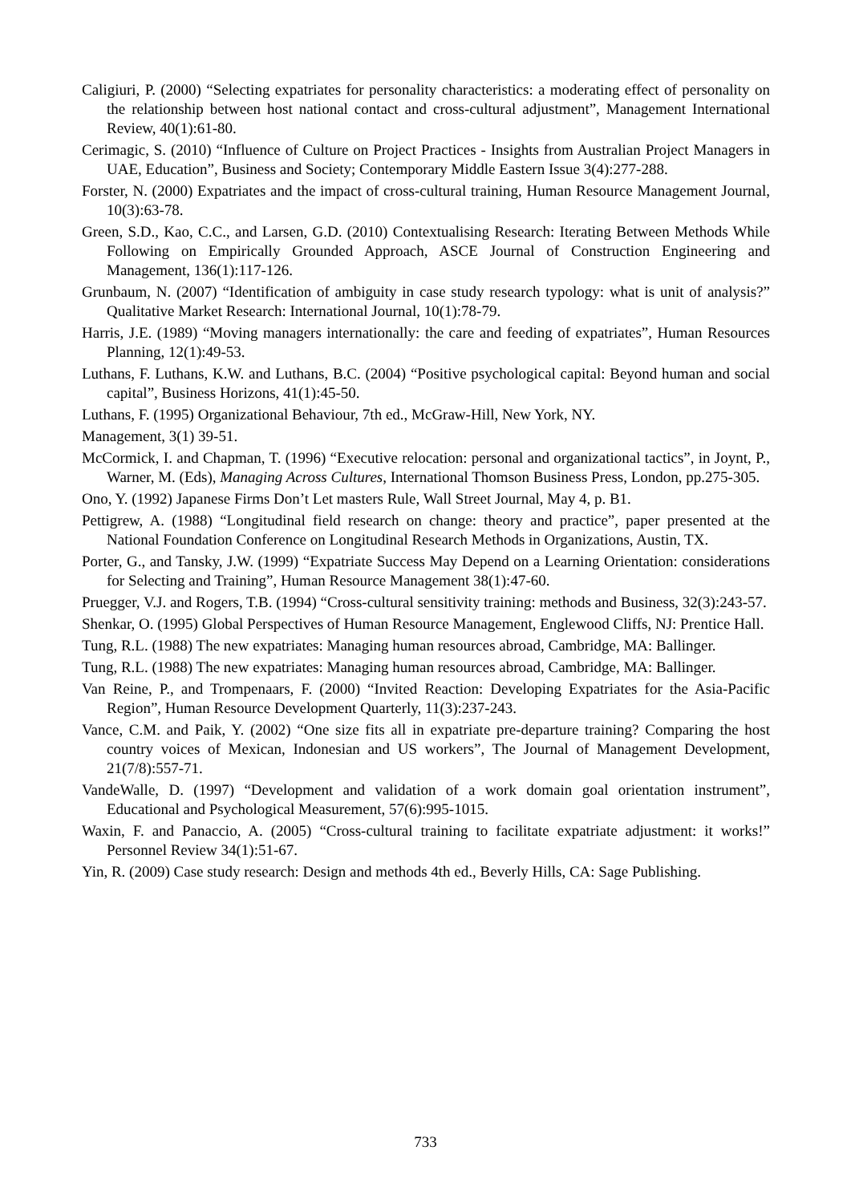Caligiuri, P. (2000) “Selecting expatriates for personality characteristics: a moderating effect of personality on the relationship between host national contact and cross-cultural adjustment”, Management International Review, 40(1):61-80.
Cerimagic, S. (2010) “Influence of Culture on Project Practices - Insights from Australian Project Managers in UAE, Education”, Business and Society; Contemporary Middle Eastern Issue 3(4):277-288.
Forster, N. (2000) Expatriates and the impact of cross-cultural training, Human Resource Management Journal, 10(3):63-78.
Green, S.D., Kao, C.C., and Larsen, G.D. (2010) Contextualising Research: Iterating Between Methods While Following on Empirically Grounded Approach, ASCE Journal of Construction Engineering and Management, 136(1):117-126.
Grunbaum, N. (2007) “Identification of ambiguity in case study research typology: what is unit of analysis?” Qualitative Market Research: International Journal, 10(1):78-79.
Harris, J.E. (1989) “Moving managers internationally: the care and feeding of expatriates”, Human Resources Planning, 12(1):49-53.
Luthans, F. Luthans, K.W. and Luthans, B.C. (2004) “Positive psychological capital: Beyond human and social capital”, Business Horizons, 41(1):45-50.
Luthans, F. (1995) Organizational Behaviour, 7th ed., McGraw-Hill, New York, NY.
Management, 3(1) 39-51.
McCormick, I. and Chapman, T. (1996) “Executive relocation: personal and organizational tactics”, in Joynt, P., Warner, M. (Eds), Managing Across Cultures, International Thomson Business Press, London, pp.275-305.
Ono, Y. (1992) Japanese Firms Don’t Let masters Rule, Wall Street Journal, May 4, p. B1.
Pettigrew, A. (1988) “Longitudinal field research on change: theory and practice”, paper presented at the National Foundation Conference on Longitudinal Research Methods in Organizations, Austin, TX.
Porter, G., and Tansky, J.W. (1999) “Expatriate Success May Depend on a Learning Orientation: considerations for Selecting and Training”, Human Resource Management 38(1):47-60.
Pruegger, V.J. and Rogers, T.B. (1994) “Cross-cultural sensitivity training: methods and Business, 32(3):243-57.
Shenkar, O. (1995) Global Perspectives of Human Resource Management, Englewood Cliffs, NJ: Prentice Hall.
Tung, R.L. (1988) The new expatriates: Managing human resources abroad, Cambridge, MA: Ballinger.
Tung, R.L. (1988) The new expatriates: Managing human resources abroad, Cambridge, MA: Ballinger.
Van Reine, P., and Trompenaars, F. (2000) “Invited Reaction: Developing Expatriates for the Asia-Pacific Region”, Human Resource Development Quarterly, 11(3):237-243.
Vance, C.M. and Paik, Y. (2002) “One size fits all in expatriate pre-departure training? Comparing the host country voices of Mexican, Indonesian and US workers”, The Journal of Management Development, 21(7/8):557-71.
VandeWalle, D. (1997) “Development and validation of a work domain goal orientation instrument”, Educational and Psychological Measurement, 57(6):995-1015.
Waxin, F. and Panaccio, A. (2005) “Cross-cultural training to facilitate expatriate adjustment: it works!” Personnel Review 34(1):51-67.
Yin, R. (2009) Case study research: Design and methods 4th ed., Beverly Hills, CA: Sage Publishing.
733